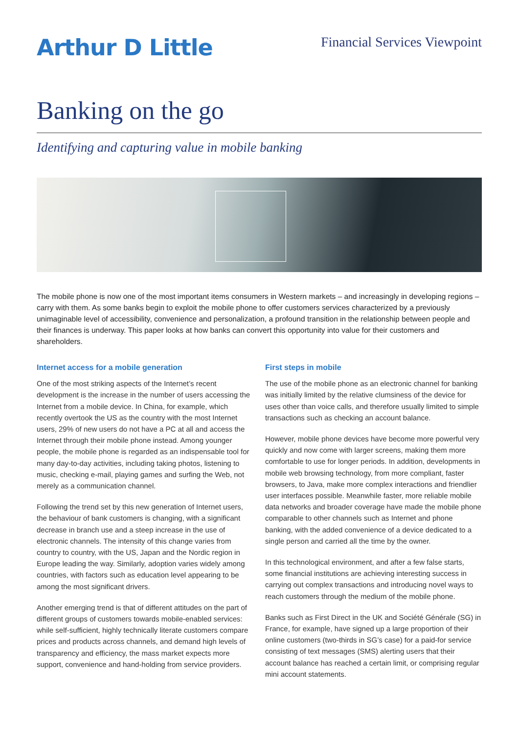Arthur D Little
Financial Services Viewpoint
Banking on the go
Identifying and capturing value in mobile banking
The mobile phone is now one of the most important items consumers in Western markets – and increasingly in developing regions – carry with them. As some banks begin to exploit the mobile phone to offer customers services characterized by a previously unimaginable level of accessibility, convenience and personalization, a profound transition in the relationship between people and their finances is underway. This paper looks at how banks can convert this opportunity into value for their customers and shareholders.
Internet access for a mobile generation
One of the most striking aspects of the Internet’s recent development is the increase in the number of users accessing the Internet from a mobile device. In China, for example, which recently overtook the US as the country with the most Internet users, 29% of new users do not have a PC at all and access the Internet through their mobile phone instead. Among younger people, the mobile phone is regarded as an indispensable tool for many day-to-day activities, including taking photos, listening to music, checking e-mail, playing games and surfing the Web, not merely as a communication channel.
Following the trend set by this new generation of Internet users, the behaviour of bank customers is changing, with a significant decrease in branch use and a steep increase in the use of electronic channels. The intensity of this change varies from country to country, with the US, Japan and the Nordic region in Europe leading the way. Similarly, adoption varies widely among countries, with factors such as education level appearing to be among the most significant drivers.
Another emerging trend is that of different attitudes on the part of different groups of customers towards mobile-enabled services: while self-sufficient, highly technically literate customers compare prices and products across channels, and demand high levels of transparency and efficiency, the mass market expects more support, convenience and hand-holding from service providers.
First steps in mobile
The use of the mobile phone as an electronic channel for banking was initially limited by the relative clumsiness of the device for uses other than voice calls, and therefore usually limited to simple transactions such as checking an account balance.
However, mobile phone devices have become more powerful very quickly and now come with larger screens, making them more comfortable to use for longer periods. In addition, developments in mobile web browsing technology, from more compliant, faster browsers, to Java, make more complex interactions and friendlier user interfaces possible. Meanwhile faster, more reliable mobile data networks and broader coverage have made the mobile phone comparable to other channels such as Internet and phone banking, with the added convenience of a device dedicated to a single person and carried all the time by the owner.
In this technological environment, and after a few false starts, some financial institutions are achieving interesting success in carrying out complex transactions and introducing novel ways to reach customers through the medium of the mobile phone.
Banks such as First Direct in the UK and Société Générale (SG) in France, for example, have signed up a large proportion of their online customers (two-thirds in SG’s case) for a paid-for service consisting of text messages (SMS) alerting users that their account balance has reached a certain limit, or comprising regular mini account statements.